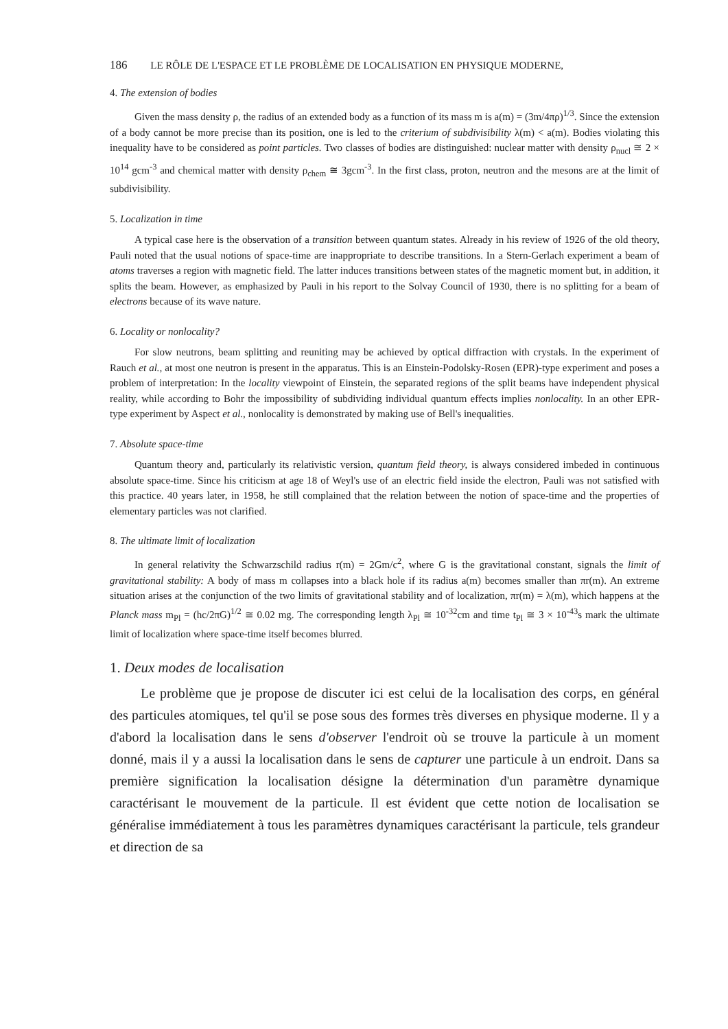186 LE RÔLE DE L'ESPACE ET LE PROBLÈME DE LOCALISATION EN PHYSIQUE MODERNE,
4. The extension of bodies
Given the mass density ρ, the radius of an extended body as a function of its mass m is a(m) = (3m/4πρ)<sup>1/3</sup>. Since the extension of a body cannot be more precise than its position, one is led to the criterium of subdivisibility λ(m) < a(m). Bodies violating this inequality have to be considered as point particles. Two classes of bodies are distinguished: nuclear matter with density ρ<sub>nucl</sub> ≅ 2 × 10<sup>14</sup> gcm<sup>-3</sup> and chemical matter with density ρ<sub>chem</sub> ≅ 3gcm<sup>-3</sup>. In the first class, proton, neutron and the mesons are at the limit of subdivisibility.
5. Localization in time
A typical case here is the observation of a transition between quantum states. Already in his review of 1926 of the old theory, Pauli noted that the usual notions of space-time are inappropriate to describe transitions. In a Stern-Gerlach experiment a beam of atoms traverses a region with magnetic field. The latter induces transitions between states of the magnetic moment but, in addition, it splits the beam. However, as emphasized by Pauli in his report to the Solvay Council of 1930, there is no splitting for a beam of electrons because of its wave nature.
6. Locality or nonlocality?
For slow neutrons, beam splitting and reuniting may be achieved by optical diffraction with crystals. In the experiment of Rauch et al., at most one neutron is present in the apparatus. This is an Einstein-Podolsky-Rosen (EPR)-type experiment and poses a problem of interpretation: In the locality viewpoint of Einstein, the separated regions of the split beams have independent physical reality, while according to Bohr the impossibility of subdividing individual quantum effects implies nonlocality. In an other EPR-type experiment by Aspect et al., nonlocality is demonstrated by making use of Bell's inequalities.
7. Absolute space-time
Quantum theory and, particularly its relativistic version, quantum field theory, is always considered imbeded in continuous absolute space-time. Since his criticism at age 18 of Weyl's use of an electric field inside the electron, Pauli was not satisfied with this practice. 40 years later, in 1958, he still complained that the relation between the notion of space-time and the properties of elementary particles was not clarified.
8. The ultimate limit of localization
In general relativity the Schwarzschild radius r(m) = 2Gm/c<sup>2</sup>, where G is the gravitational constant, signals the limit of gravitational stability: A body of mass m collapses into a black hole if its radius a(m) becomes smaller than πr(m). An extreme situation arises at the conjunction of the two limits of gravitational stability and of localization, πr(m) = λ(m), which happens at the Planck mass m<sub>Pl</sub> = (hc/2πG)<sup>1/2</sup> ≅ 0.02 mg. The corresponding length λ<sub>Pl</sub> ≅ 10<sup>-32</sup>cm and time t<sub>Pl</sub> ≅ 3 × 10<sup>-43</sup>s mark the ultimate limit of localization where space-time itself becomes blurred.
1. Deux modes de localisation
Le problème que je propose de discuter ici est celui de la localisation des corps, en général des particules atomiques, tel qu'il se pose sous des formes très diverses en physique moderne. Il y a d'abord la localisation dans le sens d'observer l'endroit où se trouve la particule à un moment donné, mais il y a aussi la localisation dans le sens de capturer une particule à un endroit. Dans sa première signification la localisation désigne la détermination d'un paramètre dynamique caractérisant le mouvement de la particule. Il est évident que cette notion de localisation se généralise immédiatement à tous les paramètres dynamiques caractérisant la particule, tels grandeur et direction de sa